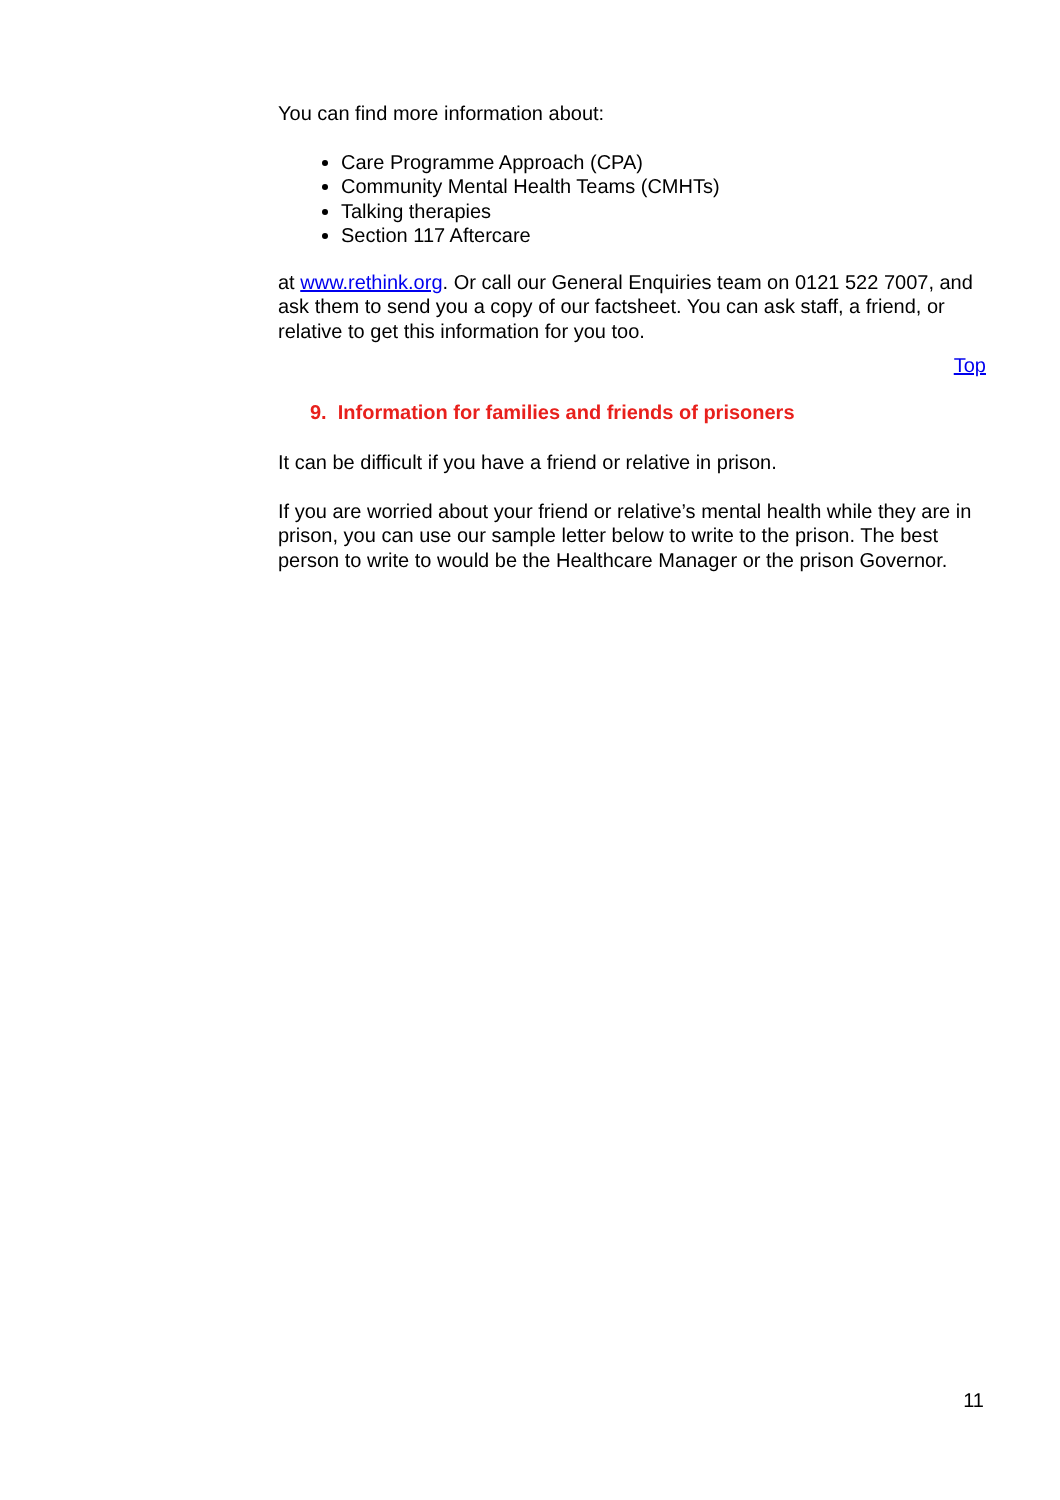You can find more information about:
Care Programme Approach (CPA)
Community Mental Health Teams (CMHTs)
Talking therapies
Section 117 Aftercare
at www.rethink.org. Or call our General Enquiries team on 0121 522 7007, and ask them to send you a copy of our factsheet. You can ask staff, a friend, or relative to get this information for you too.
Top
9. Information for families and friends of prisoners
It can be difficult if you have a friend or relative in prison.
If you are worried about your friend or relative’s mental health while they are in prison, you can use our sample letter below to write to the prison. The best person to write to would be the Healthcare Manager or the prison Governor.
11